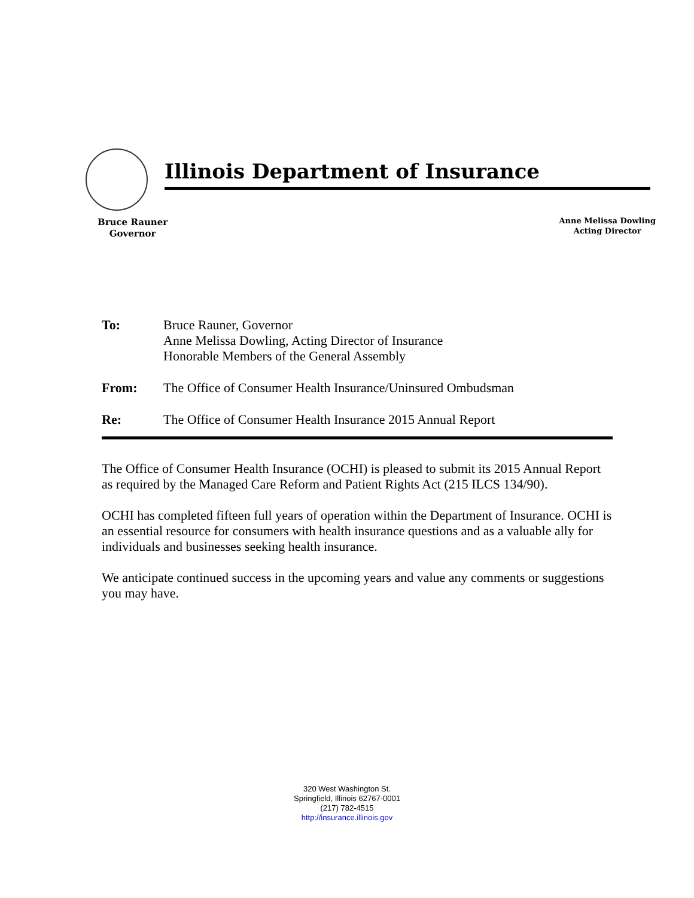Illinois Department of Insurance
Bruce Rauner
Governor
Anne Melissa Dowling
Acting Director
To: Bruce Rauner, Governor
Anne Melissa Dowling, Acting Director of Insurance
Honorable Members of the General Assembly
From: The Office of Consumer Health Insurance/Uninsured Ombudsman
Re: The Office of Consumer Health Insurance 2015 Annual Report
The Office of Consumer Health Insurance (OCHI) is pleased to submit its 2015 Annual Report as required by the Managed Care Reform and Patient Rights Act (215 ILCS 134/90).
OCHI has completed fifteen full years of operation within the Department of Insurance. OCHI is an essential resource for consumers with health insurance questions and as a valuable ally for individuals and businesses seeking health insurance.
We anticipate continued success in the upcoming years and value any comments or suggestions you may have.
320 West Washington St.
Springfield, Illinois 62767-0001
(217) 782-4515
http://insurance.illinois.gov